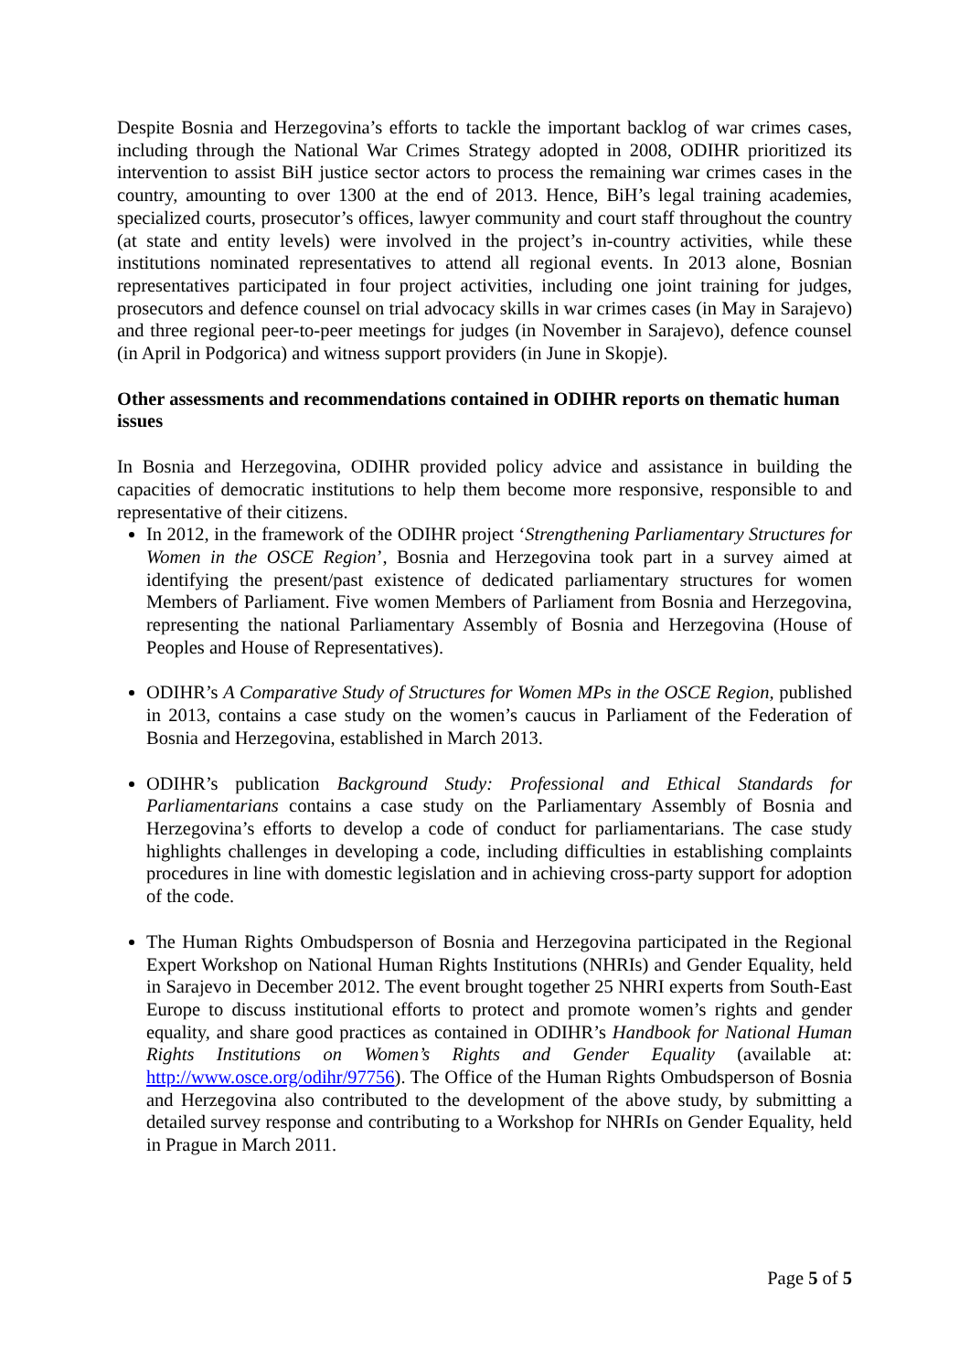Despite Bosnia and Herzegovina’s efforts to tackle the important backlog of war crimes cases, including through the National War Crimes Strategy adopted in 2008, ODIHR prioritized its intervention to assist BiH justice sector actors to process the remaining war crimes cases in the country, amounting to over 1300 at the end of 2013. Hence, BiH’s legal training academies, specialized courts, prosecutor’s offices, lawyer community and court staff throughout the country (at state and entity levels) were involved in the project’s in-country activities, while these institutions nominated representatives to attend all regional events. In 2013 alone, Bosnian representatives participated in four project activities, including one joint training for judges, prosecutors and defence counsel on trial advocacy skills in war crimes cases (in May in Sarajevo) and three regional peer-to-peer meetings for judges (in November in Sarajevo), defence counsel (in April in Podgorica) and witness support providers (in June in Skopje).
Other assessments and recommendations contained in ODIHR reports on thematic human issues
In Bosnia and Herzegovina, ODIHR provided policy advice and assistance in building the capacities of democratic institutions to help them become more responsive, responsible to and representative of their citizens.
In 2012, in the framework of the ODIHR project ‘Strengthening Parliamentary Structures for Women in the OSCE Region’, Bosnia and Herzegovina took part in a survey aimed at identifying the present/past existence of dedicated parliamentary structures for women Members of Parliament. Five women Members of Parliament from Bosnia and Herzegovina, representing the national Parliamentary Assembly of Bosnia and Herzegovina (House of Peoples and House of Representatives).
ODIHR’s A Comparative Study of Structures for Women MPs in the OSCE Region, published in 2013, contains a case study on the women’s caucus in Parliament of the Federation of Bosnia and Herzegovina, established in March 2013.
ODIHR’s publication Background Study: Professional and Ethical Standards for Parliamentarians contains a case study on the Parliamentary Assembly of Bosnia and Herzegovina’s efforts to develop a code of conduct for parliamentarians. The case study highlights challenges in developing a code, including difficulties in establishing complaints procedures in line with domestic legislation and in achieving cross-party support for adoption of the code.
The Human Rights Ombudsperson of Bosnia and Herzegovina participated in the Regional Expert Workshop on National Human Rights Institutions (NHRIs) and Gender Equality, held in Sarajevo in December 2012. The event brought together 25 NHRI experts from South-East Europe to discuss institutional efforts to protect and promote women’s rights and gender equality, and share good practices as contained in ODIHR’s Handbook for National Human Rights Institutions on Women’s Rights and Gender Equality (available at: http://www.osce.org/odihr/97756). The Office of the Human Rights Ombudsperson of Bosnia and Herzegovina also contributed to the development of the above study, by submitting a detailed survey response and contributing to a Workshop for NHRIs on Gender Equality, held in Prague in March 2011.
Page 5 of 5